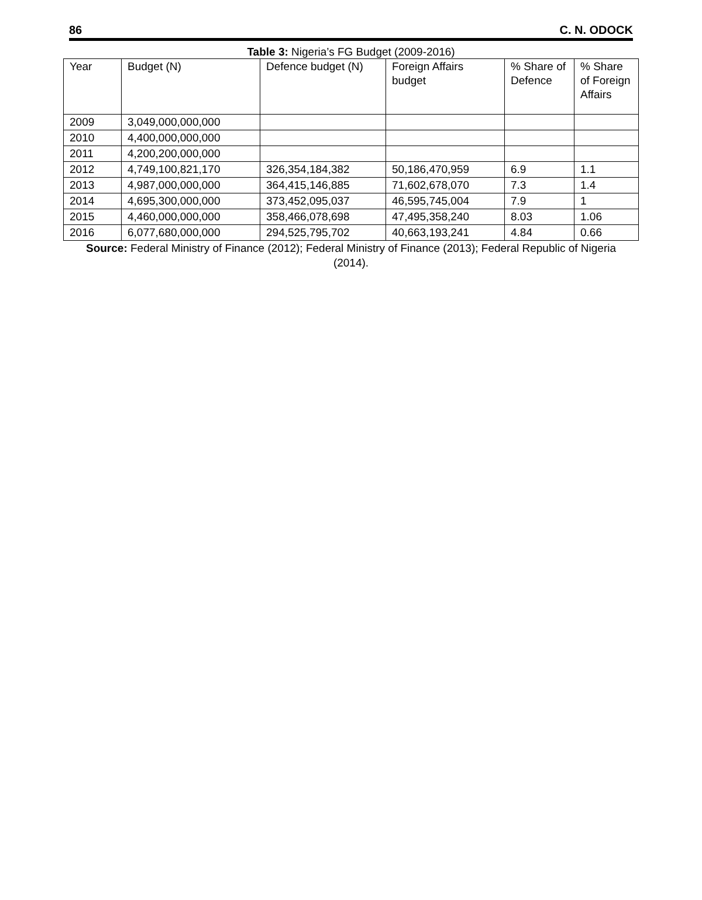86 C. N. ODOCK
Table 3: Nigeria’s FG Budget (2009-2016)
| Year | Budget (N) | Defence budget (N) | Foreign Affairs budget | % Share of Defence | % Share of Foreign Affairs |
| 2009 | 3,049,000,000,000 | | | | |
| 2010 | 4,400,000,000,000 | | | | |
| 2011 | 4,200,200,000,000 | | | | |
| 2012 | 4,749,100,821,170 | 326,354,184,382 | 50,186,470,959 | 6.9 | 1.1 |
| 2013 | 4,987,000,000,000 | 364,415,146,885 | 71,602,678,070 | 7.3 | 1.4 |
| 2014 | 4,695,300,000,000 | 373,452,095,037 | 46,595,745,004 | 7.9 | 1 |
| 2015 | 4,460,000,000,000 | 358,466,078,698 | 47,495,358,240 | 8.03 | 1.06 |
| 2016 | 6,077,680,000,000 | 294,525,795,702 | 40,663,193,241 | 4.84 | 0.66 |
Source: Federal Ministry of Finance (2012); Federal Ministry of Finance (2013); Federal Republic of Nigeria (2014).